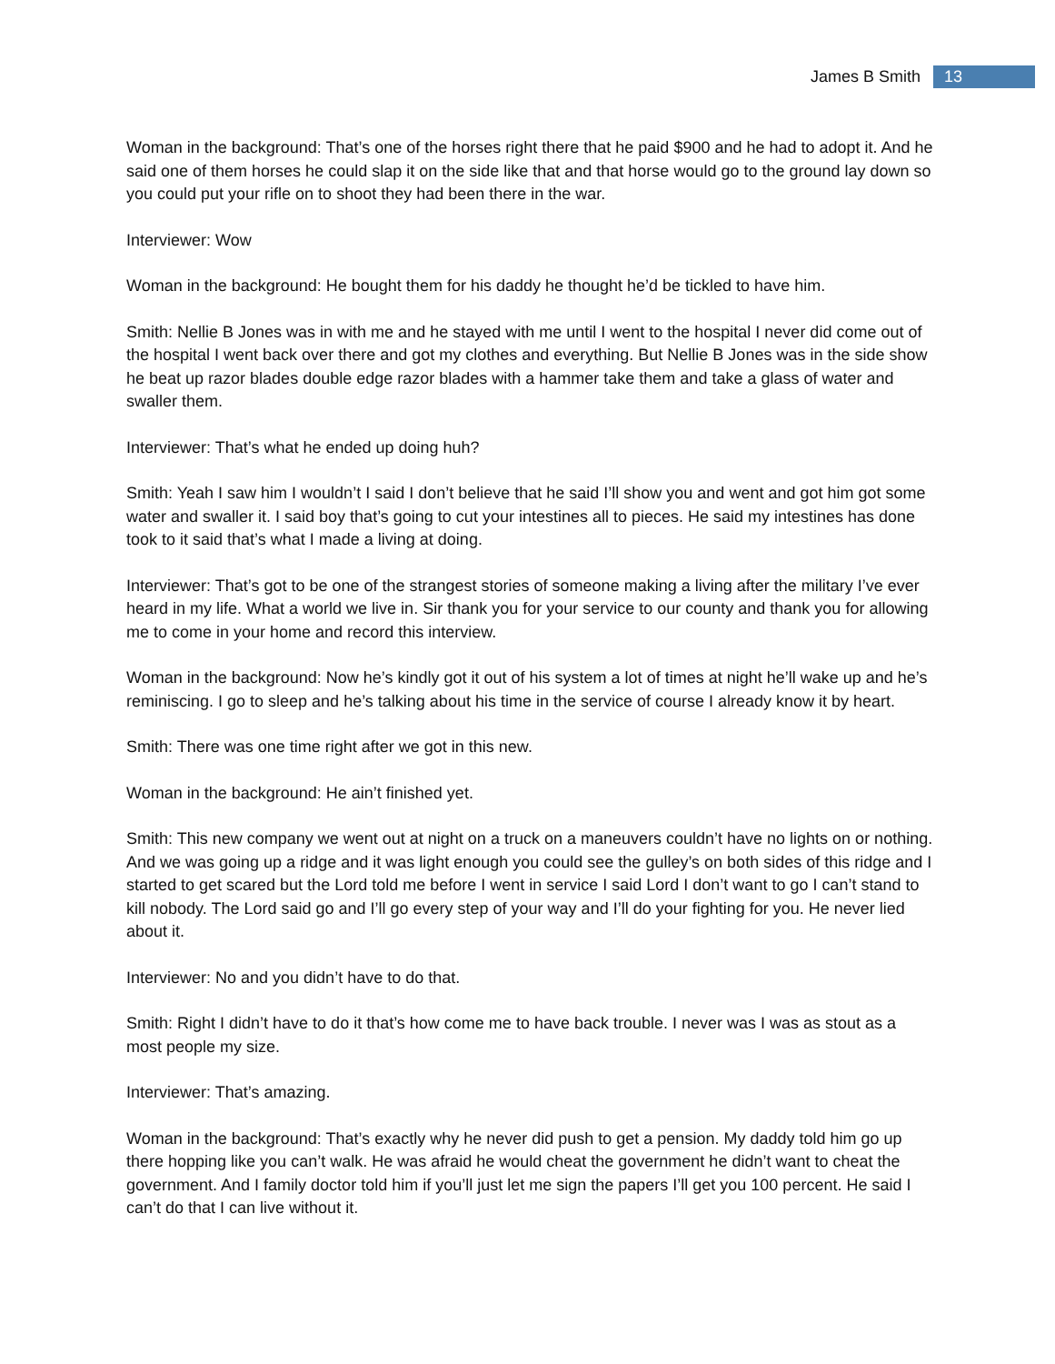James B Smith 13
Woman in the background: That’s one of the horses right there that he paid $900 and he had to adopt it. And he said one of them horses he could slap it on the side like that and that horse would go to the ground lay down so you could put your rifle on to shoot they had been there in the war.
Interviewer: Wow
Woman in the background: He bought them for his daddy he thought he’d be tickled to have him.
Smith: Nellie B Jones was in with me and he stayed with me until I went to the hospital I never did come out of the hospital I went back over there and got my clothes and everything. But Nellie B Jones was in the side show he beat up razor blades double edge razor blades with a hammer take them and take a glass of water and swaller them.
Interviewer: That’s what he ended up doing huh?
Smith: Yeah I saw him I wouldn’t I said I don’t believe that he said I’ll show you and went and got him got some water and swaller it. I said boy that’s going to cut your intestines all to pieces. He said my intestines has done took to it said that’s what I made a living at doing.
Interviewer: That’s got to be one of the strangest stories of someone making a living after the military I’ve ever heard in my life. What a world we live in. Sir thank you for your service to our county and thank you for allowing me to come in your home and record this interview.
Woman in the background: Now he’s kindly got it out of his system a lot of times at night he’ll wake up and he’s reminiscing. I go to sleep and he’s talking about his time in the service of course I already know it by heart.
Smith: There was one time right after we got in this new.
Woman in the background: He ain’t finished yet.
Smith: This new company we went out at night on a truck on a maneuvers couldn’t have no lights on or nothing. And we was going up a ridge and it was light enough you could see the gulley’s on both sides of this ridge and I started to get scared but the Lord told me before I went in service I said Lord I don’t want to go I can’t stand to kill nobody. The Lord said go and I’ll go every step of your way and I’ll do your fighting for you. He never lied about it.
Interviewer: No and you didn’t have to do that.
Smith: Right I didn’t have to do it that’s how come me to have back trouble. I never was I was as stout as a most people my size.
Interviewer: That’s amazing.
Woman in the background: That’s exactly why he never did push to get a pension. My daddy told him go up there hopping like you can’t walk. He was afraid he would cheat the government he didn’t want to cheat the government. And I family doctor told him if you’ll just let me sign the papers I’ll get you 100 percent. He said I can’t do that I can live without it.